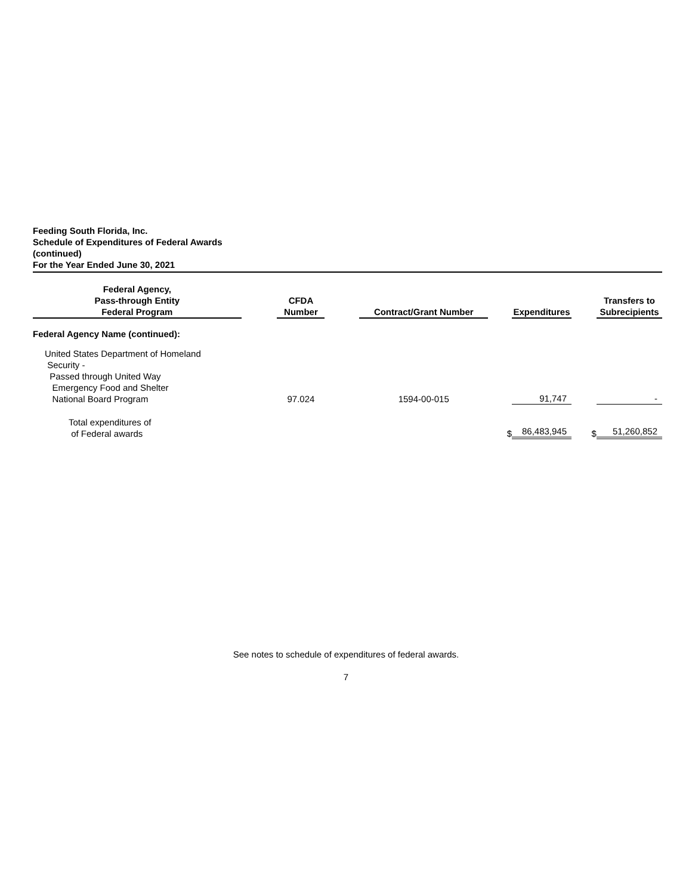Feeding South Florida, Inc.
Schedule of Expenditures of Federal Awards
(continued)
For the Year Ended June 30, 2021
| Federal Agency, Pass-through Entity Federal Program | | CFDA Number | | Contract/Grant Number | | Expenditures | | Transfers to Subrecipients |
| --- | --- | --- | --- | --- | --- | --- | --- | --- |
| Federal Agency Name (continued): | | | | | | | | |
| United States Department of Homeland Security - Passed through United Way Emergency Food and Shelter National Board Program | | 97.024 | | 1594-00-015 | | 91,747 | | - |
| Total expenditures of of Federal awards | | | | | $ | 86,483,945 | $ | 51,260,852 |
See notes to schedule of expenditures of federal awards.
7